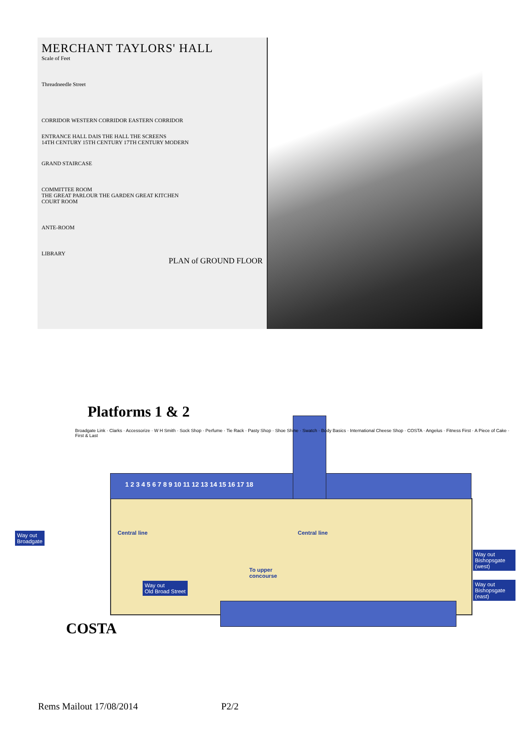MERCHANT TAYLORS' HALL
Scale of Feet
Threadneedle Street
CORRIDOR WESTERN CORRIDOR EASTERN CORRIDOR
ENTRANCE HALL DAIS THE HALL THE SCREENS
14TH CENTURY 15TH CENTURY 17TH CENTURY MODERN
GRAND STAIRCASE
COMMITTEE ROOM
THE GREAT PARLOUR THE GARDEN GREAT KITCHEN
COURT ROOM
ANTE-ROOM
LIBRARY
PLAN of GROUND FLOOR
Platforms 1 & 2
Way out
Broadgate
Way out
Bishopsgate (west)
Way out
Bishopsgate (east)
Way out
Old Broad Street
1 2 3 4 5 6 7 8 9 10 11 12 13 14 15 16 17 18
Central line Central line
To upper
concourse
Broadgate Link · Clarks · Accessorize · W H Smith · Sock Shop · Perfume · Tie Rack · Pasty Shop · Shoe Shine · Swatch · Body Basics · International Cheese Shop · COSTA · Angelus · Fitness First · A Piece of Cake · First & Last
COSTA
Rems Mailout 17/08/2014 P2/2